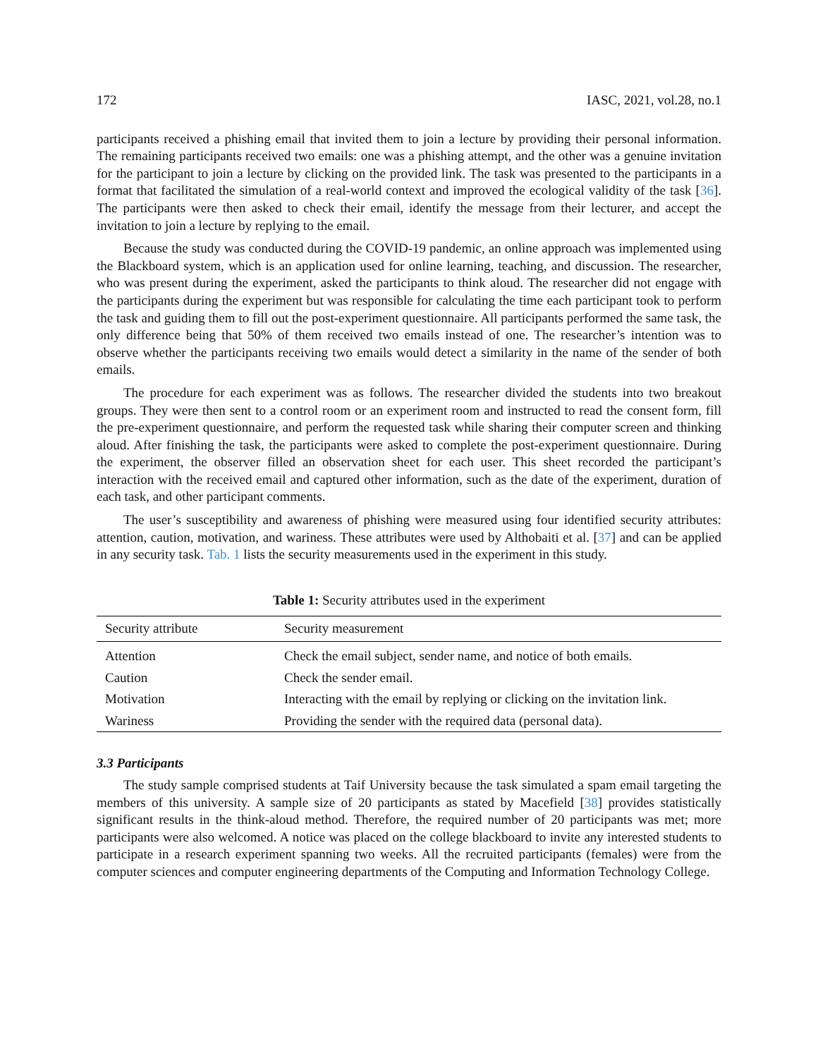172 IASC, 2021, vol.28, no.1
participants received a phishing email that invited them to join a lecture by providing their personal information. The remaining participants received two emails: one was a phishing attempt, and the other was a genuine invitation for the participant to join a lecture by clicking on the provided link. The task was presented to the participants in a format that facilitated the simulation of a real-world context and improved the ecological validity of the task [36]. The participants were then asked to check their email, identify the message from their lecturer, and accept the invitation to join a lecture by replying to the email.
Because the study was conducted during the COVID-19 pandemic, an online approach was implemented using the Blackboard system, which is an application used for online learning, teaching, and discussion. The researcher, who was present during the experiment, asked the participants to think aloud. The researcher did not engage with the participants during the experiment but was responsible for calculating the time each participant took to perform the task and guiding them to fill out the post-experiment questionnaire. All participants performed the same task, the only difference being that 50% of them received two emails instead of one. The researcher’s intention was to observe whether the participants receiving two emails would detect a similarity in the name of the sender of both emails.
The procedure for each experiment was as follows. The researcher divided the students into two breakout groups. They were then sent to a control room or an experiment room and instructed to read the consent form, fill the pre-experiment questionnaire, and perform the requested task while sharing their computer screen and thinking aloud. After finishing the task, the participants were asked to complete the post-experiment questionnaire. During the experiment, the observer filled an observation sheet for each user. This sheet recorded the participant’s interaction with the received email and captured other information, such as the date of the experiment, duration of each task, and other participant comments.
The user’s susceptibility and awareness of phishing were measured using four identified security attributes: attention, caution, motivation, and wariness. These attributes were used by Althobaiti et al. [37] and can be applied in any security task. Tab. 1 lists the security measurements used in the experiment in this study.
Table 1: Security attributes used in the experiment
| Security attribute | Security measurement |
| --- | --- |
| Attention | Check the email subject, sender name, and notice of both emails. |
| Caution | Check the sender email. |
| Motivation | Interacting with the email by replying or clicking on the invitation link. |
| Wariness | Providing the sender with the required data (personal data). |
3.3 Participants
The study sample comprised students at Taif University because the task simulated a spam email targeting the members of this university. A sample size of 20 participants as stated by Macefield [38] provides statistically significant results in the think-aloud method. Therefore, the required number of 20 participants was met; more participants were also welcomed. A notice was placed on the college blackboard to invite any interested students to participate in a research experiment spanning two weeks. All the recruited participants (females) were from the computer sciences and computer engineering departments of the Computing and Information Technology College.